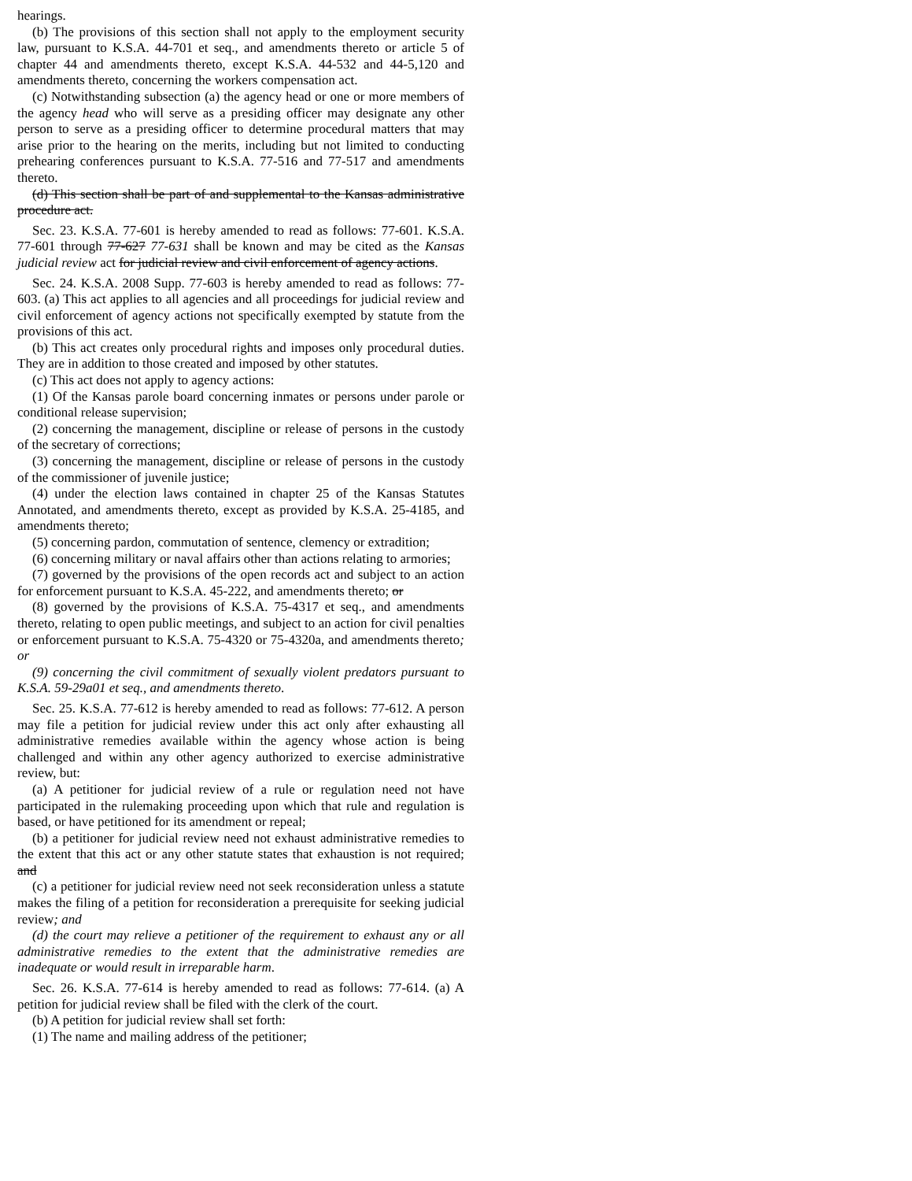hearings.
(b) The provisions of this section shall not apply to the employment security law, pursuant to K.S.A. 44-701 et seq., and amendments thereto or article 5 of chapter 44 and amendments thereto, except K.S.A. 44-532 and 44-5,120 and amendments thereto, concerning the workers compensation act.
(c) Notwithstanding subsection (a) the agency head or one or more members of the agency head who will serve as a presiding officer may designate any other person to serve as a presiding officer to determine procedural matters that may arise prior to the hearing on the merits, including but not limited to conducting prehearing conferences pursuant to K.S.A. 77-516 and 77-517 and amendments thereto.
(d) This section shall be part of and supplemental to the Kansas administrative procedure act.
Sec. 23. K.S.A. 77-601 is hereby amended to read as follows: 77-601. K.S.A. 77-601 through 77-627 77-631 shall be known and may be cited as the Kansas judicial review act for judicial review and civil enforcement of agency actions.
Sec. 24. K.S.A. 2008 Supp. 77-603 is hereby amended to read as follows: 77-603. (a) This act applies to all agencies and all proceedings for judicial review and civil enforcement of agency actions not specifically exempted by statute from the provisions of this act.
(b) This act creates only procedural rights and imposes only procedural duties. They are in addition to those created and imposed by other statutes.
(c) This act does not apply to agency actions:
(1) Of the Kansas parole board concerning inmates or persons under parole or conditional release supervision;
(2) concerning the management, discipline or release of persons in the custody of the secretary of corrections;
(3) concerning the management, discipline or release of persons in the custody of the commissioner of juvenile justice;
(4) under the election laws contained in chapter 25 of the Kansas Statutes Annotated, and amendments thereto, except as provided by K.S.A. 25-4185, and amendments thereto;
(5) concerning pardon, commutation of sentence, clemency or extradition;
(6) concerning military or naval affairs other than actions relating to armories;
(7) governed by the provisions of the open records act and subject to an action for enforcement pursuant to K.S.A. 45-222, and amendments thereto; or
(8) governed by the provisions of K.S.A. 75-4317 et seq., and amendments thereto, relating to open public meetings, and subject to an action for civil penalties or enforcement pursuant to K.S.A. 75-4320 or 75-4320a, and amendments thereto; or
(9) concerning the civil commitment of sexually violent predators pursuant to K.S.A. 59-29a01 et seq., and amendments thereto.
Sec. 25. K.S.A. 77-612 is hereby amended to read as follows: 77-612. A person may file a petition for judicial review under this act only after exhausting all administrative remedies available within the agency whose action is being challenged and within any other agency authorized to exercise administrative review, but:
(a) A petitioner for judicial review of a rule or regulation need not have participated in the rulemaking proceeding upon which that rule and regulation is based, or have petitioned for its amendment or repeal;
(b) a petitioner for judicial review need not exhaust administrative remedies to the extent that this act or any other statute states that exhaustion is not required; and
(c) a petitioner for judicial review need not seek reconsideration unless a statute makes the filing of a petition for reconsideration a prerequisite for seeking judicial review; and
(d) the court may relieve a petitioner of the requirement to exhaust any or all administrative remedies to the extent that the administrative remedies are inadequate or would result in irreparable harm.
Sec. 26. K.S.A. 77-614 is hereby amended to read as follows: 77-614. (a) A petition for judicial review shall be filed with the clerk of the court.
(b) A petition for judicial review shall set forth:
(1) The name and mailing address of the petitioner;